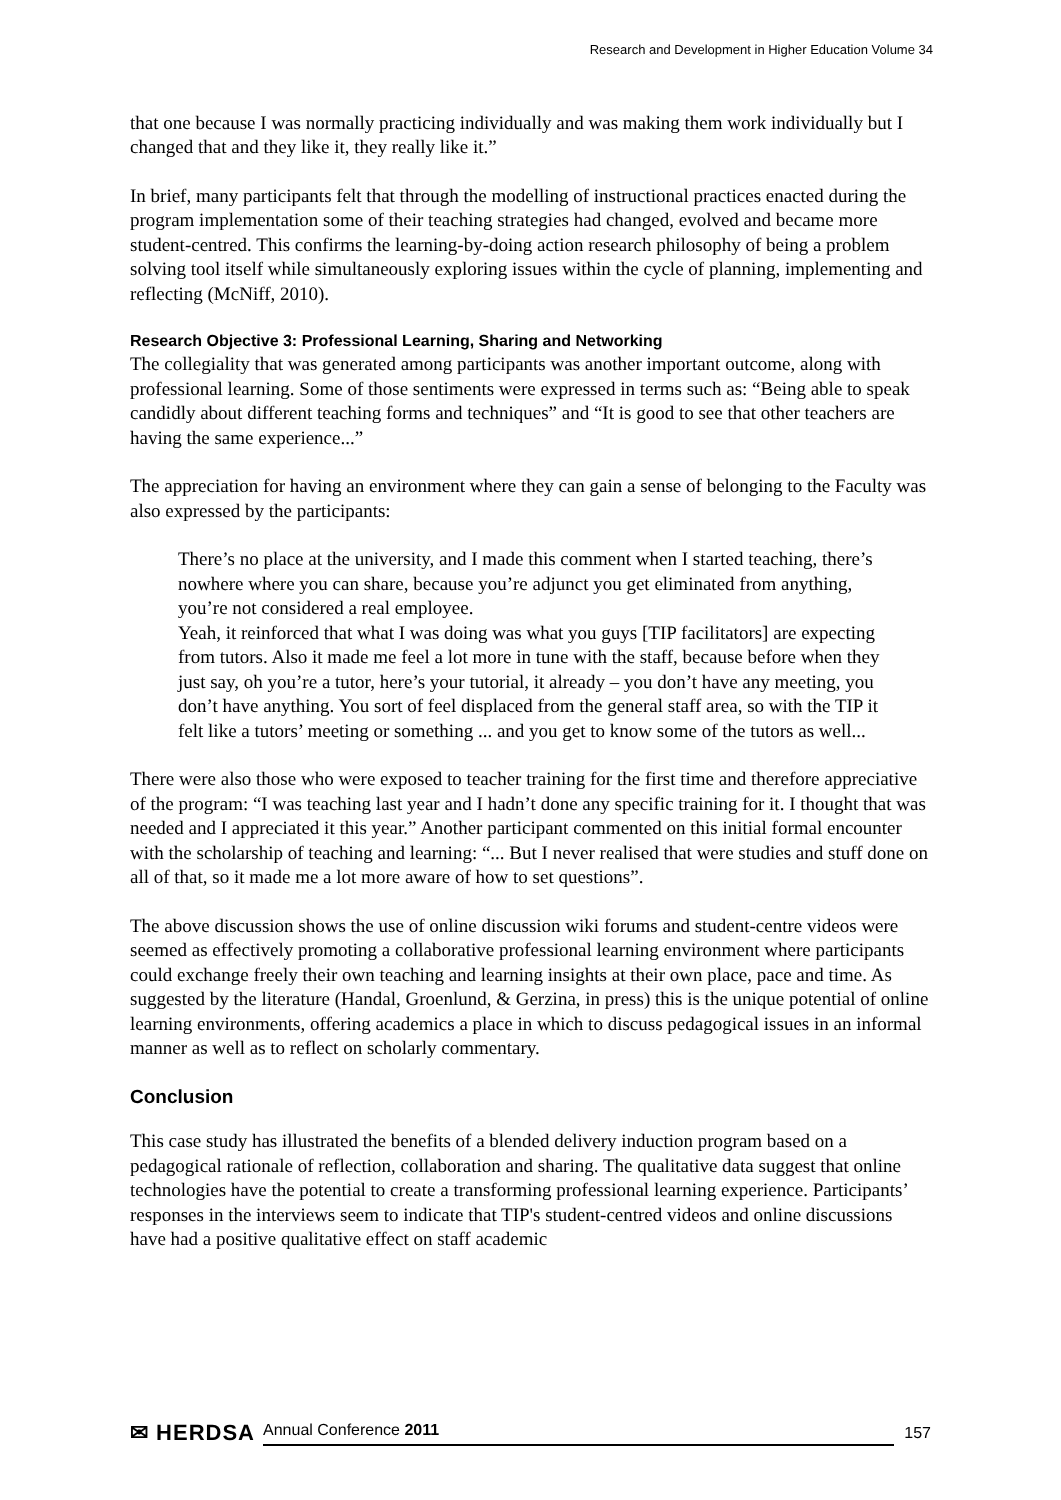Research and Development in Higher Education Volume 34
that one because I was normally practicing individually and was making them work individually but I changed that and they like it, they really like it.”
In brief, many participants felt that through the modelling of instructional practices enacted during the program implementation some of their teaching strategies had changed, evolved and became more student-centred. This confirms the learning-by-doing action research philosophy of being a problem solving tool itself while simultaneously exploring issues within the cycle of planning, implementing and reflecting (McNiff, 2010).
Research Objective 3: Professional Learning, Sharing and Networking
The collegiality that was generated among participants was another important outcome, along with professional learning. Some of those sentiments were expressed in terms such as: “Being able to speak candidly about different teaching forms and techniques” and “It is good to see that other teachers are having the same experience...”
The appreciation for having an environment where they can gain a sense of belonging to the Faculty was also expressed by the participants:
There’s no place at the university, and I made this comment when I started teaching, there’s nowhere where you can share, because you’re adjunct you get eliminated from anything, you’re not considered a real employee.
Yeah, it reinforced that what I was doing was what you guys [TIP facilitators] are expecting from tutors. Also it made me feel a lot more in tune with the staff, because before when they just say, oh you’re a tutor, here’s your tutorial, it already – you don’t have any meeting, you don’t have anything. You sort of feel displaced from the general staff area, so with the TIP it felt like a tutors’ meeting or something ... and you get to know some of the tutors as well...
There were also those who were exposed to teacher training for the first time and therefore appreciative of the program: “I was teaching last year and I hadn’t done any specific training for it. I thought that was needed and I appreciated it this year.” Another participant commented on this initial formal encounter with the scholarship of teaching and learning: “... But I never realised that were studies and stuff done on all of that, so it made me a lot more aware of how to set questions”.
The above discussion shows the use of online discussion wiki forums and student-centre videos were seemed as effectively promoting a collaborative professional learning environment where participants could exchange freely their own teaching and learning insights at their own place, pace and time. As suggested by the literature (Handal, Groenlund, & Gerzina, in press) this is the unique potential of online learning environments, offering academics a place in which to discuss pedagogical issues in an informal manner as well as to reflect on scholarly commentary.
Conclusion
This case study has illustrated the benefits of a blended delivery induction program based on a pedagogical rationale of reflection, collaboration and sharing. The qualitative data suggest that online technologies have the potential to create a transforming professional learning experience. Participants’ responses in the interviews seem to indicate that TIP's student-centred videos and online discussions have had a positive qualitative effect on staff academic
✉ HERDSA Annual Conference 2011 157